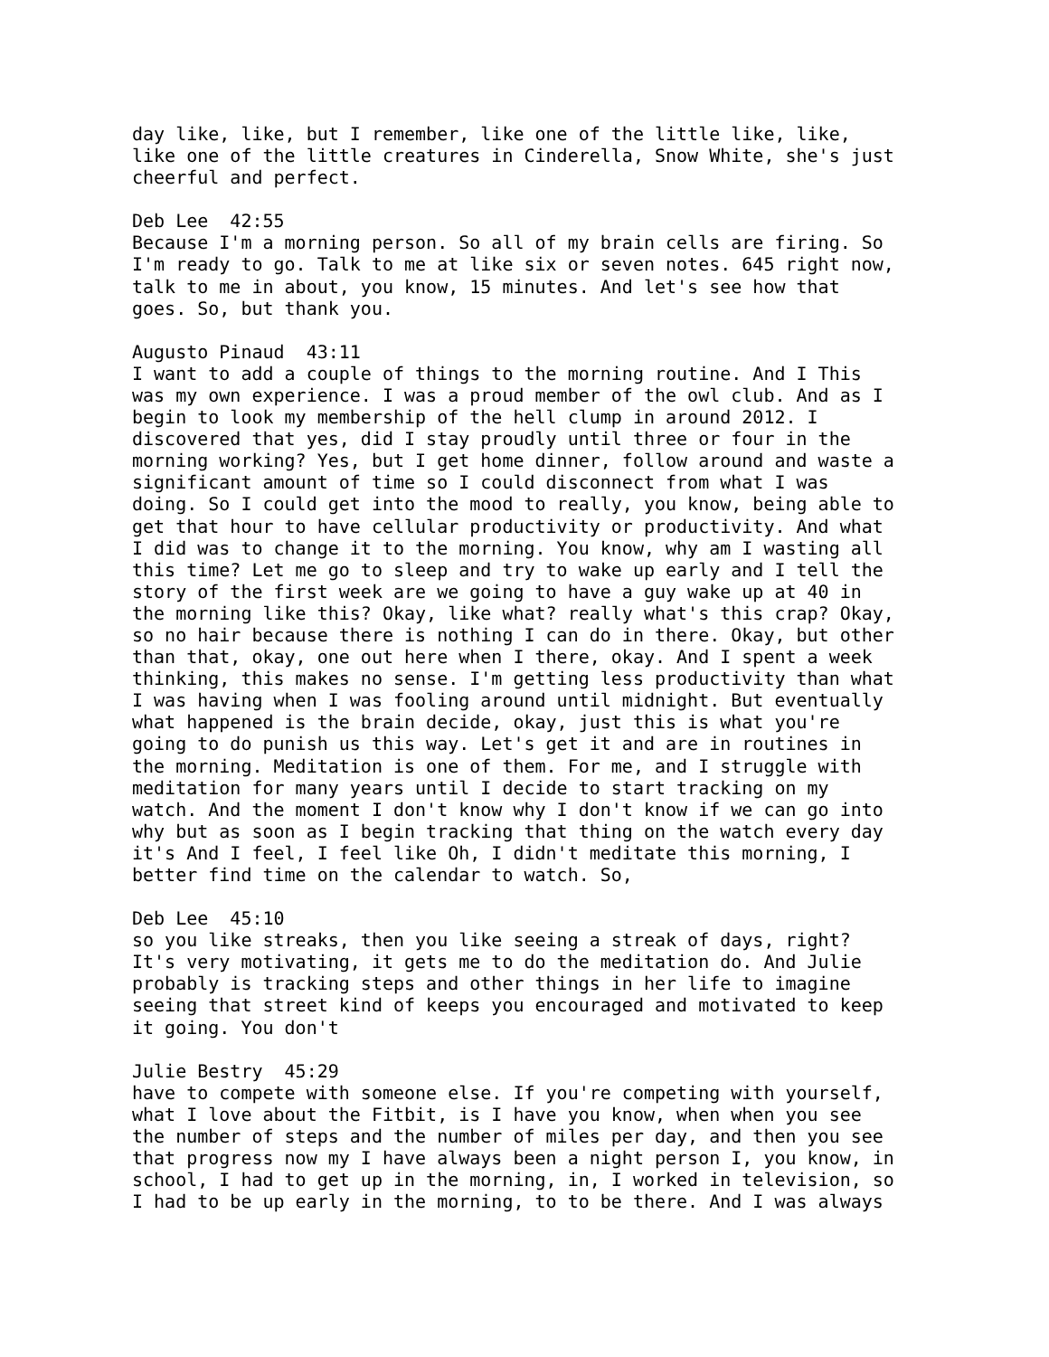day like, like, but I remember, like one of the little like, like, like one of the little creatures in Cinderella, Snow White, she's just cheerful and perfect.
Deb Lee 42:55 Because I'm a morning person. So all of my brain cells are firing. So I'm ready to go. Talk to me at like six or seven notes. 645 right now, talk to me in about, you know, 15 minutes. And let's see how that goes. So, but thank you.
Augusto Pinaud 43:11 I want to add a couple of things to the morning routine. And I This was my own experience. I was a proud member of the owl club. And as I begin to look my membership of the hell clump in around 2012. I discovered that yes, did I stay proudly until three or four in the morning working? Yes, but I get home dinner, follow around and waste a significant amount of time so I could disconnect from what I was doing. So I could get into the mood to really, you know, being able to get that hour to have cellular productivity or productivity. And what I did was to change it to the morning. You know, why am I wasting all this time? Let me go to sleep and try to wake up early and I tell the story of the first week are we going to have a guy wake up at 40 in the morning like this? Okay, like what? really what's this crap? Okay, so no hair because there is nothing I can do in there. Okay, but other than that, okay, one out here when I there, okay. And I spent a week thinking, this makes no sense. I'm getting less productivity than what I was having when I was fooling around until midnight. But eventually what happened is the brain decide, okay, just this is what you're going to do punish us this way. Let's get it and are in routines in the morning. Meditation is one of them. For me, and I struggle with meditation for many years until I decide to start tracking on my watch. And the moment I don't know why I don't know if we can go into why but as soon as I begin tracking that thing on the watch every day it's And I feel, I feel like Oh, I didn't meditate this morning, I better find time on the calendar to watch. So,
Deb Lee 45:10 so you like streaks, then you like seeing a streak of days, right? It's very motivating, it gets me to do the meditation do. And Julie probably is tracking steps and other things in her life to imagine seeing that street kind of keeps you encouraged and motivated to keep it going. You don't
Julie Bestry 45:29 have to compete with someone else. If you're competing with yourself, what I love about the Fitbit, is I have you know, when when you see the number of steps and the number of miles per day, and then you see that progress now my I have always been a night person I, you know, in school, I had to get up in the morning, in, I worked in television, so I had to be up early in the morning, to to be there. And I was always